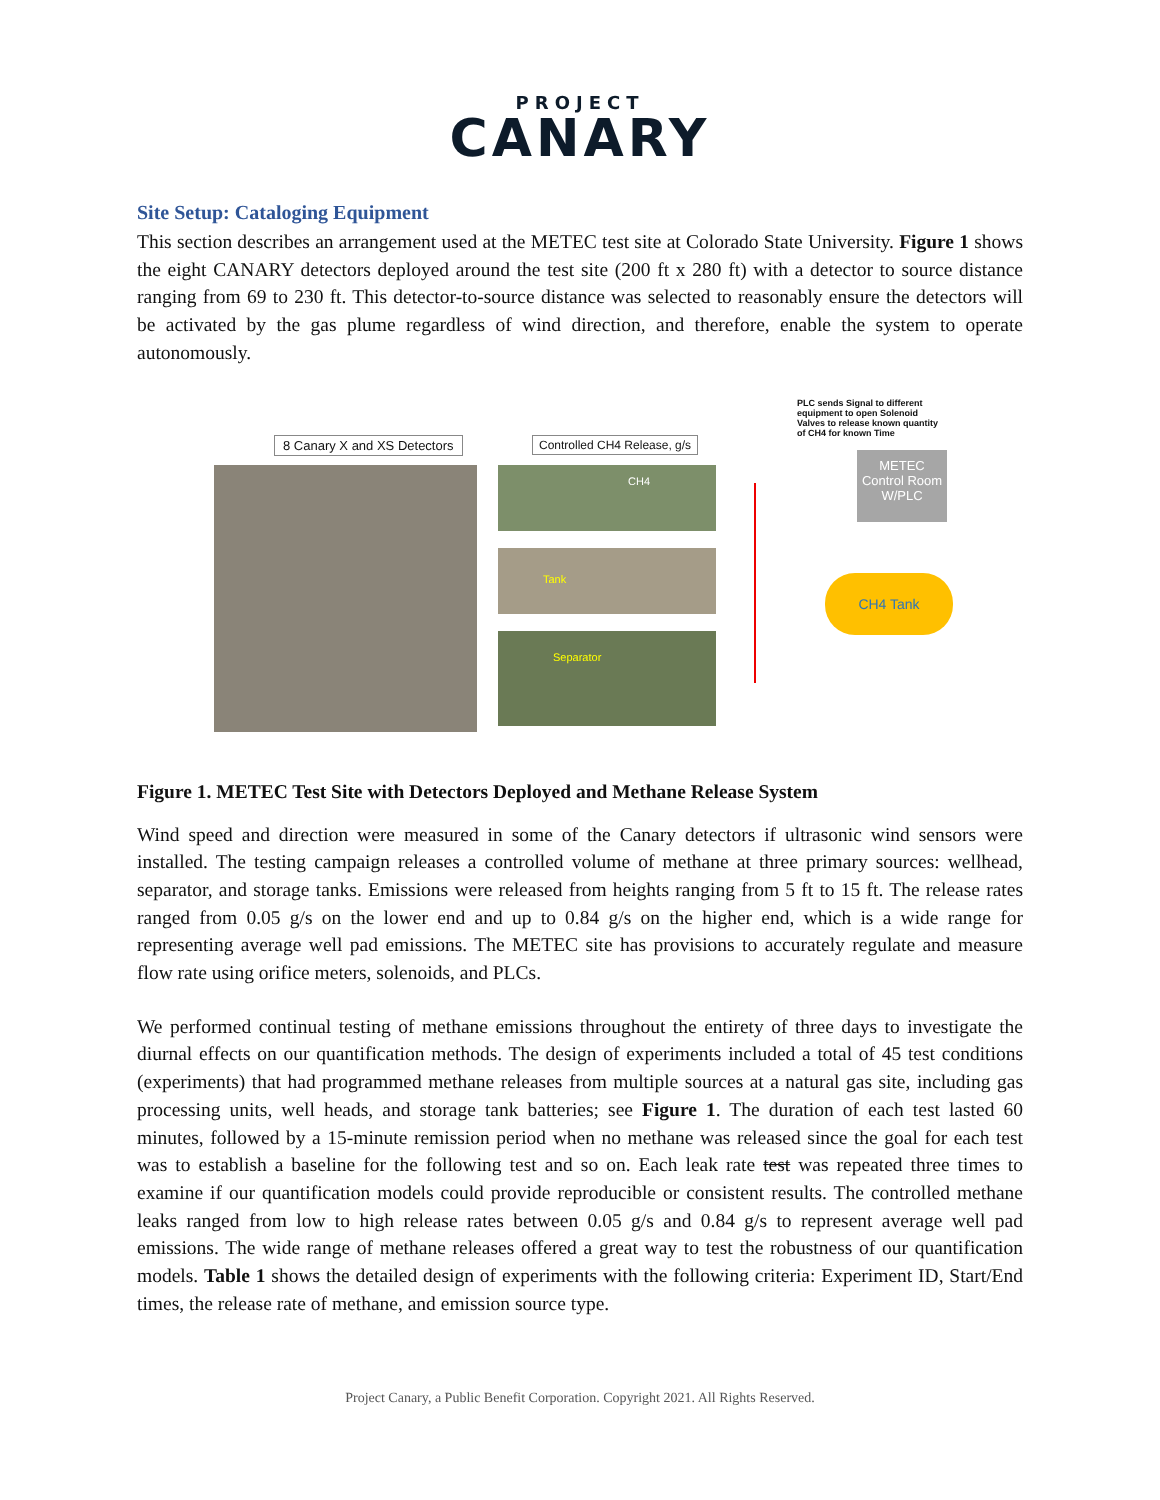PROJECT
CANARY
Site Setup: Cataloging Equipment
This section describes an arrangement used at the METEC test site at Colorado State University. Figure 1 shows the eight CANARY detectors deployed around the test site (200 ft x 280 ft) with a detector to source distance ranging from 69 to 230 ft. This detector-to-source distance was selected to reasonably ensure the detectors will be activated by the gas plume regardless of wind direction, and therefore, enable the system to operate autonomously.
8 Canary X and XS Detectors Controlled CH4 Release, g/s
CH4
Tank
Separator
PLC sends Signal to different equipment to open Solenoid Valves to release known quantity of CH4 for known Time
METEC
Control Room
W/PLC
CH4 Tank
Figure 1. METEC Test Site with Detectors Deployed and Methane Release System
Wind speed and direction were measured in some of the Canary detectors if ultrasonic wind sensors were installed. The testing campaign releases a controlled volume of methane at three primary sources: wellhead, separator, and storage tanks. Emissions were released from heights ranging from 5 ft to 15 ft. The release rates ranged from 0.05 g/s on the lower end and up to 0.84 g/s on the higher end, which is a wide range for representing average well pad emissions. The METEC site has provisions to accurately regulate and measure flow rate using orifice meters, solenoids, and PLCs.
We performed continual testing of methane emissions throughout the entirety of three days to investigate the diurnal effects on our quantification methods. The design of experiments included a total of 45 test conditions (experiments) that had programmed methane releases from multiple sources at a natural gas site, including gas processing units, well heads, and storage tank batteries; see Figure 1. The duration of each test lasted 60 minutes, followed by a 15-minute remission period when no methane was released since the goal for each test was to establish a baseline for the following test and so on. Each leak rate test was repeated three times to examine if our quantification models could provide reproducible or consistent results. The controlled methane leaks ranged from low to high release rates between 0.05 g/s and 0.84 g/s to represent average well pad emissions. The wide range of methane releases offered a great way to test the robustness of our quantification models. Table 1 shows the detailed design of experiments with the following criteria: Experiment ID, Start/End times, the release rate of methane, and emission source type.
Project Canary, a Public Benefit Corporation. Copyright 2021. All Rights Reserved.